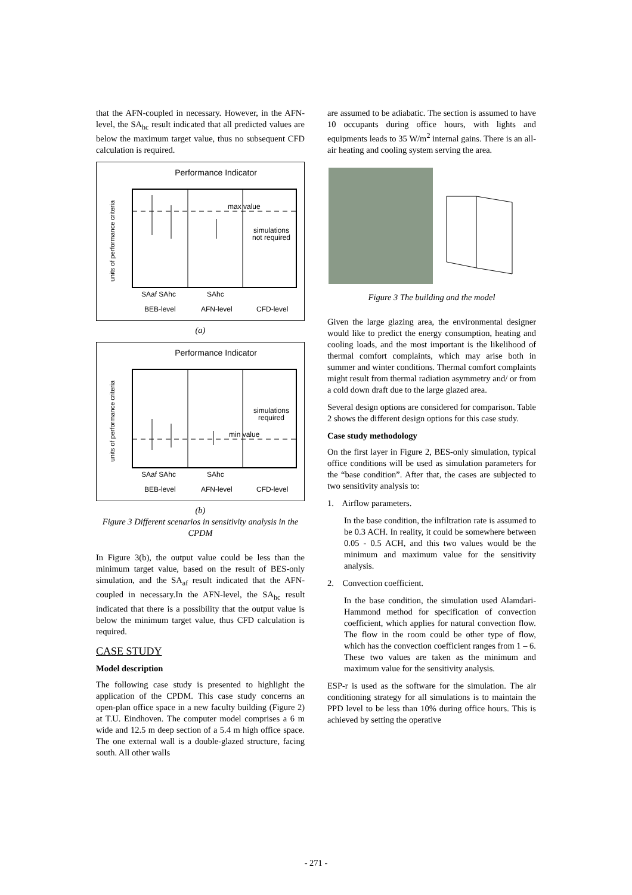that the AFN-coupled in necessary. However, in the AFN-level, the SA<sub>hc</sub> result indicated that all predicted values are below the maximum target value, thus no subsequent CFD calculation is required.
Performance Indicator
max value
simulations
not required
SAaf SAhc
SAhc
BEB-level
AFN-level
CFD-level
units of performance criteria
(a)
Performance Indicator
min value
simulations
required
SAaf SAhc
SAhc
BEB-level
AFN-level
CFD-level
units of performance criteria
(b)
Figure 3 Different scenarios in sensitivity analysis in the CPDM
In Figure 3(b), the output value could be less than the minimum target value, based on the result of BES-only simulation, and the SA<sub>af</sub> result indicated that the AFN-coupled in necessary.In the AFN-level, the SA<sub>hc</sub> result indicated that there is a possibility that the output value is below the minimum target value, thus CFD calculation is required.
CASE STUDY
Model description
The following case study is presented to highlight the application of the CPDM. This case study concerns an open-plan office space in a new faculty building (Figure 2) at T.U. Eindhoven. The computer model comprises a 6 m wide and 12.5 m deep section of a 5.4 m high office space. The one external wall is a double-glazed structure, facing south. All other walls
are assumed to be adiabatic. The section is assumed to have 10 occupants during office hours, with lights and equipments leads to 35 W/m<sup>2</sup> internal gains. There is an all-air heating and cooling system serving the area.
Figure 3 The building and the model
Given the large glazing area, the environmental designer would like to predict the energy consumption, heating and cooling loads, and the most important is the likelihood of thermal comfort complaints, which may arise both in summer and winter conditions. Thermal comfort complaints might result from thermal radiation asymmetry and/ or from a cold down draft due to the large glazed area.
Several design options are considered for comparison. Table 2 shows the different design options for this case study.
Case study methodology
On the first layer in Figure 2, BES-only simulation, typical office conditions will be used as simulation parameters for the “base condition”. After that, the cases are subjected to two sensitivity analysis to:
1. Airflow parameters.
In the base condition, the infiltration rate is assumed to be 0.3 ACH. In reality, it could be somewhere between 0.05 - 0.5 ACH, and this two values would be the minimum and maximum value for the sensitivity analysis.
2. Convection coefficient.
In the base condition, the simulation used Alamdari-Hammond method for specification of convection coefficient, which applies for natural convection flow. The flow in the room could be other type of flow, which has the convection coefficient ranges from 1 – 6. These two values are taken as the minimum and maximum value for the sensitivity analysis.
ESP-r is used as the software for the simulation. The air conditioning strategy for all simulations is to maintain the PPD level to be less than 10% during office hours. This is achieved by setting the operative
- 271 -